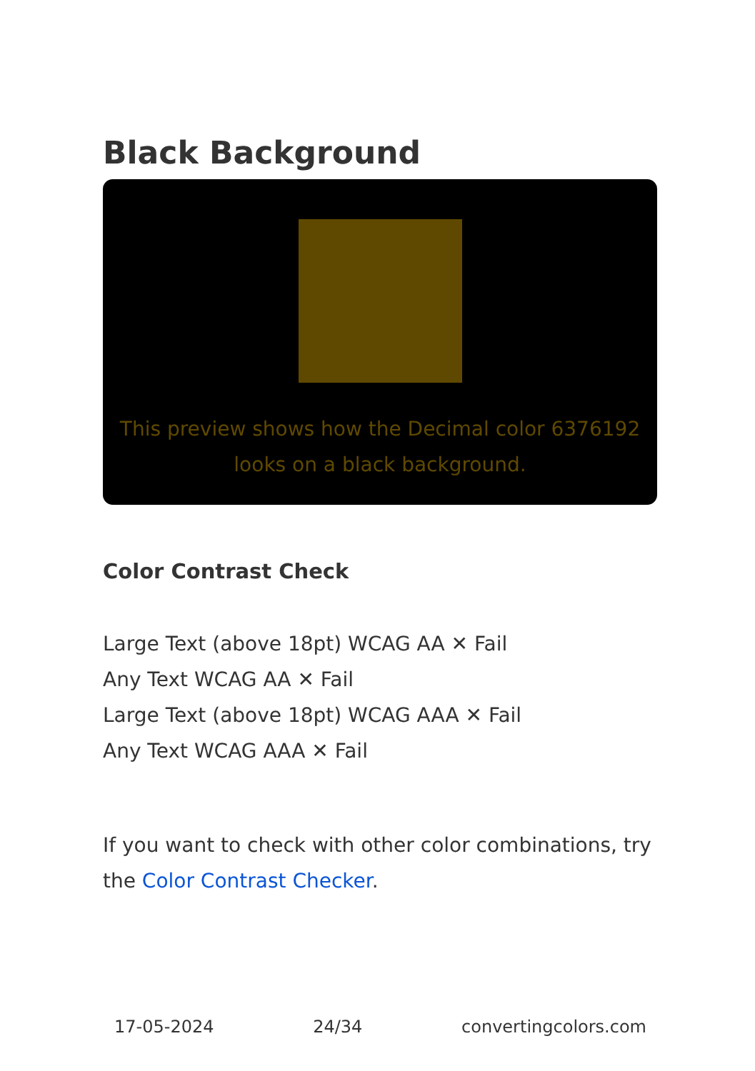Black Background
This preview shows how the Decimal color 6376192
looks on a black background.
Color Contrast Check
Large Text (above 18pt) WCAG AA ✕ Fail
Any Text WCAG AA ✕ Fail
Large Text (above 18pt) WCAG AAA ✕ Fail
Any Text WCAG AAA ✕ Fail
If you want to check with other color combinations, try the Color Contrast Checker.
17-05-2024 24/34 convertingcolors.com